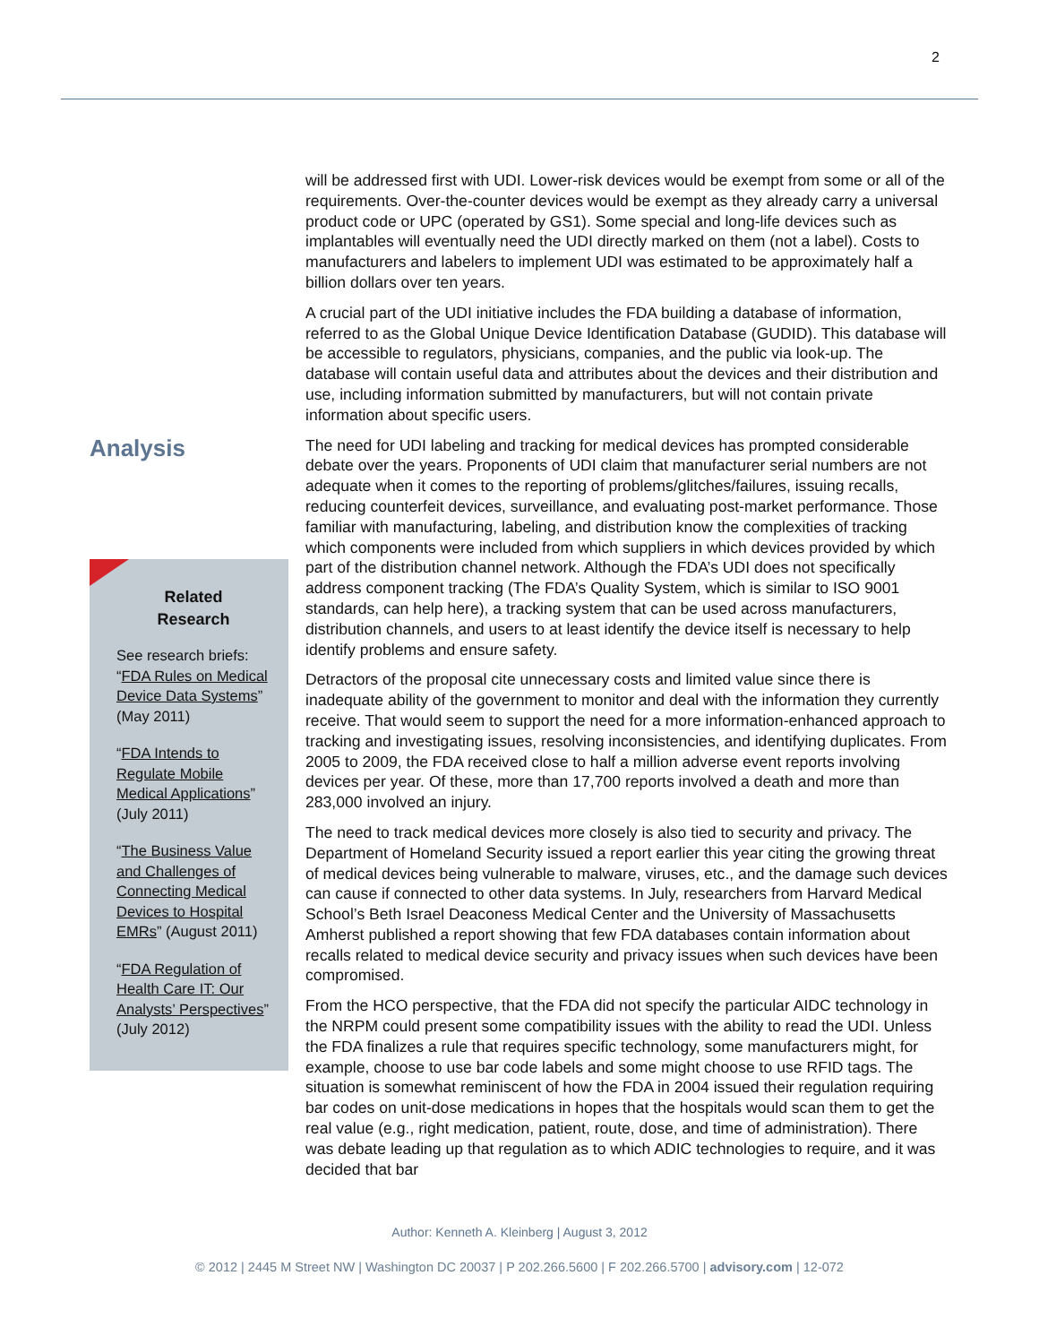2
Analysis
Related
Research
See research briefs: “FDA Rules on Medical Device Data Systems” (May 2011)
“FDA Intends to Regulate Mobile Medical Applications” (July 2011)
“The Business Value and Challenges of Connecting Medical Devices to Hospital EMRs” (August 2011)
“FDA Regulation of Health Care IT: Our Analysts’ Perspectives” (July 2012)
will be addressed first with UDI. Lower-risk devices would be exempt from some or all of the requirements. Over-the-counter devices would be exempt as they already carry a universal product code or UPC (operated by GS1). Some special and long-life devices such as implantables will eventually need the UDI directly marked on them (not a label). Costs to manufacturers and labelers to implement UDI was estimated to be approximately half a billion dollars over ten years.
A crucial part of the UDI initiative includes the FDA building a database of information, referred to as the Global Unique Device Identification Database (GUDID). This database will be accessible to regulators, physicians, companies, and the public via look-up. The database will contain useful data and attributes about the devices and their distribution and use, including information submitted by manufacturers, but will not contain private information about specific users.
The need for UDI labeling and tracking for medical devices has prompted considerable debate over the years. Proponents of UDI claim that manufacturer serial numbers are not adequate when it comes to the reporting of problems/glitches/failures, issuing recalls, reducing counterfeit devices, surveillance, and evaluating post-market performance. Those familiar with manufacturing, labeling, and distribution know the complexities of tracking which components were included from which suppliers in which devices provided by which part of the distribution channel network. Although the FDA’s UDI does not specifically address component tracking (The FDA’s Quality System, which is similar to ISO 9001 standards, can help here), a tracking system that can be used across manufacturers, distribution channels, and users to at least identify the device itself is necessary to help identify problems and ensure safety.
Detractors of the proposal cite unnecessary costs and limited value since there is inadequate ability of the government to monitor and deal with the information they currently receive. That would seem to support the need for a more information-enhanced approach to tracking and investigating issues, resolving inconsistencies, and identifying duplicates. From 2005 to 2009, the FDA received close to half a million adverse event reports involving devices per year. Of these, more than 17,700 reports involved a death and more than 283,000 involved an injury.
The need to track medical devices more closely is also tied to security and privacy. The Department of Homeland Security issued a report earlier this year citing the growing threat of medical devices being vulnerable to malware, viruses, etc., and the damage such devices can cause if connected to other data systems. In July, researchers from Harvard Medical School’s Beth Israel Deaconess Medical Center and the University of Massachusetts Amherst published a report showing that few FDA databases contain information about recalls related to medical device security and privacy issues when such devices have been compromised.
From the HCO perspective, that the FDA did not specify the particular AIDC technology in the NRPM could present some compatibility issues with the ability to read the UDI. Unless the FDA finalizes a rule that requires specific technology, some manufacturers might, for example, choose to use bar code labels and some might choose to use RFID tags. The situation is somewhat reminiscent of how the FDA in 2004 issued their regulation requiring bar codes on unit-dose medications in hopes that the hospitals would scan them to get the real value (e.g., right medication, patient, route, dose, and time of administration). There was debate leading up that regulation as to which ADIC technologies to require, and it was decided that bar
Author: Kenneth A. Kleinberg | August 3, 2012
© 2012 | 2445 M Street NW | Washington DC 20037 | P 202.266.5600 | F 202.266.5700 | advisory.com | 12-072